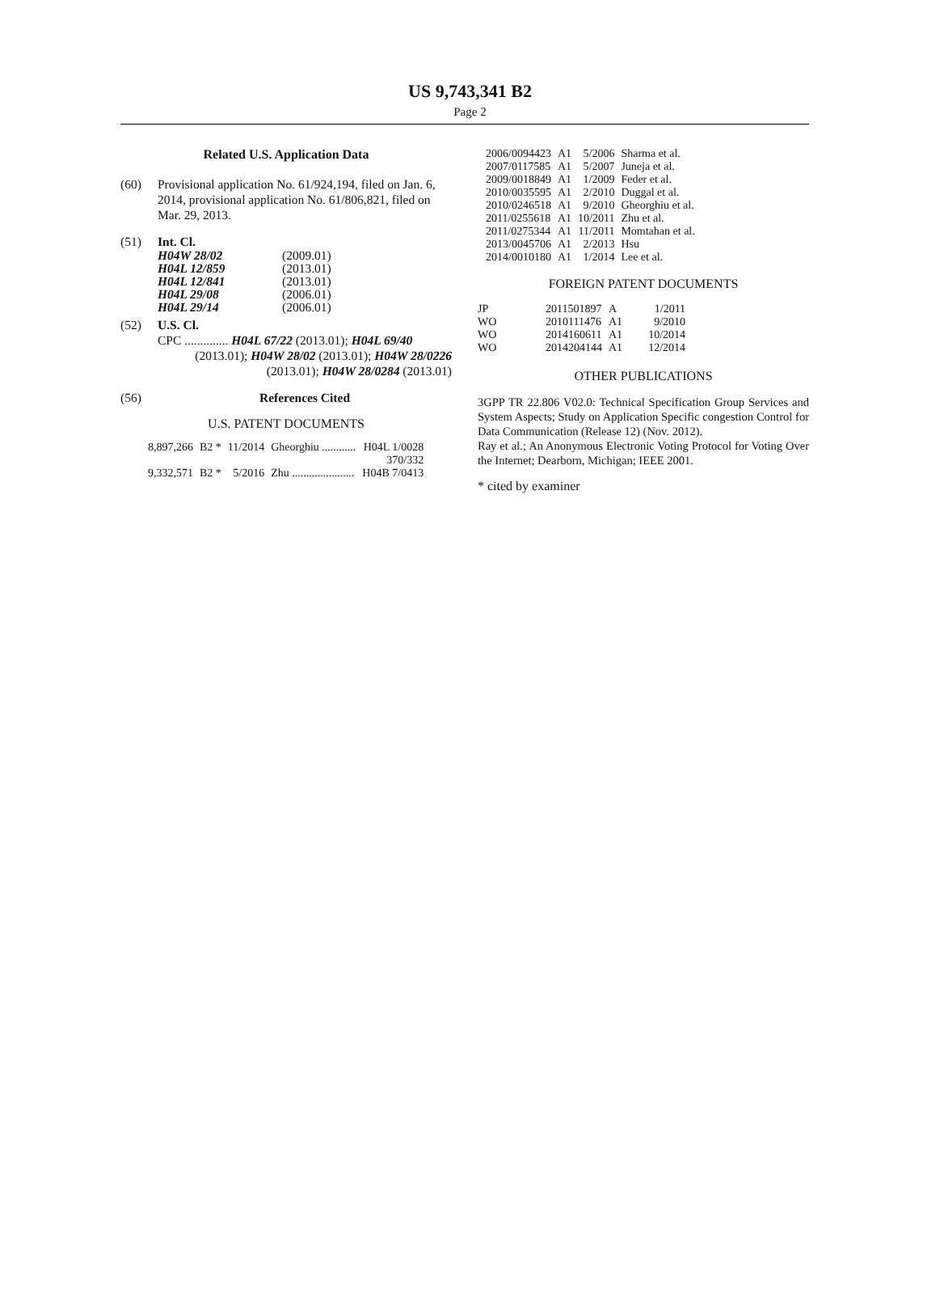US 9,743,341 B2
Page 2
Related U.S. Application Data
(60) Provisional application No. 61/924,194, filed on Jan. 6, 2014, provisional application No. 61/806,821, filed on Mar. 29, 2013.
(51) Int. Cl.
| H04W 28/02 | (2009.01) |
| H04L 12/859 | (2013.01) |
| H04L 12/841 | (2013.01) |
| H04L 29/08 | (2006.01) |
| H04L 29/14 | (2006.01) |
(52) U.S. Cl.
CPC .............. H04L 67/22 (2013.01); H04L 69/40
(2013.01); H04W 28/02 (2013.01); H04W 28/0226 (2013.01); H04W 28/0284 (2013.01)
(56) References Cited
U.S. PATENT DOCUMENTS
| 8,897,266 | B2 * | 11/2014 | Gheorghiu ............ | H04L 1/0028 |
| | | | | 370/332 |
| 9,332,571 | B2 * | 5/2016 | Zhu ...................... | H04B 7/0413 |
| 2006/0094423 | A1 | 5/2006 | Sharma et al. |
| 2007/0117585 | A1 | 5/2007 | Juneja et al. |
| 2009/0018849 | A1 | 1/2009 | Feder et al. |
| 2010/0035595 | A1 | 2/2010 | Duggal et al. |
| 2010/0246518 | A1 | 9/2010 | Gheorghiu et al. |
| 2011/0255618 | A1 | 10/2011 | Zhu et al. |
| 2011/0275344 | A1 | 11/2011 | Momtahan et al. |
| 2013/0045706 | A1 | 2/2013 | Hsu |
| 2014/0010180 | A1 | 1/2014 | Lee et al. |
FOREIGN PATENT DOCUMENTS
| JP | 2011501897 | A | 1/2011 |
| WO | 2010111476 | A1 | 9/2010 |
| WO | 2014160611 | A1 | 10/2014 |
| WO | 2014204144 | A1 | 12/2014 |
OTHER PUBLICATIONS
3GPP TR 22.806 V02.0: Technical Specification Group Services and System Aspects; Study on Application Specific congestion Control for Data Communication (Release 12) (Nov. 2012).
Ray et al.; An Anonymous Electronic Voting Protocol for Voting Over the Internet; Dearborn, Michigan; IEEE 2001.
* cited by examiner